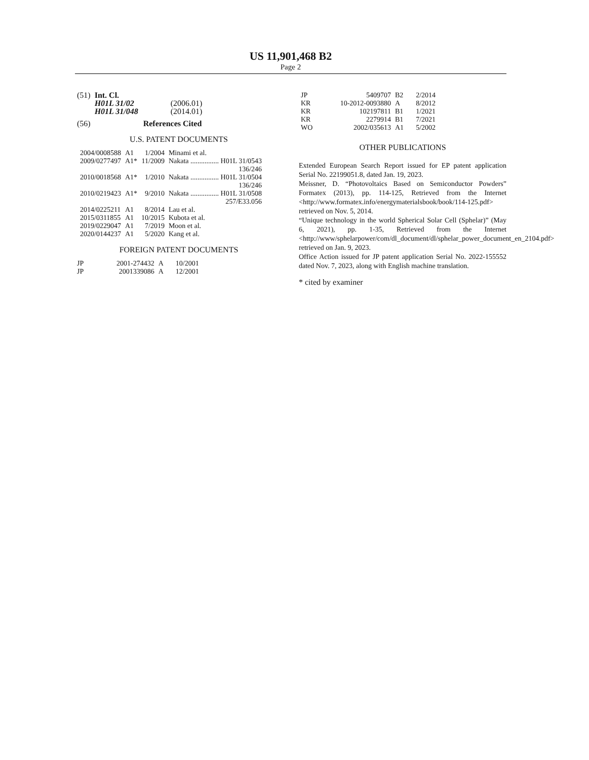US 11,901,468 B2
Page 2
| (51) | Int. Cl. | |
| | H01L 31/02 | (2006.01) |
| | H01L 31/048 | (2014.01) |
| (56) | References Cited | |
U.S. PATENT DOCUMENTS
| 2004/0008588 | A1 | 1/2004 | Minami et al. |
| 2009/0277497 | A1* | 11/2009 | Nakata ................ H01L 31/0543 136/246 |
| 2010/0018568 | A1* | 1/2010 | Nakata ................ H01L 31/0504 136/246 |
| 2010/0219423 | A1* | 9/2010 | Nakata ................ H01L 31/0508 257/E33.056 |
| 2014/0225211 | A1 | 8/2014 | Lau et al. |
| 2015/0311855 | A1 | 10/2015 | Kubota et al. |
| 2019/0229047 | A1 | 7/2019 | Moon et al. |
| 2020/0144237 | A1 | 5/2020 | Kang et al. |
FOREIGN PATENT DOCUMENTS
| JP | 2001-274432 | A | 10/2001 |
| JP | 2001339086 | A | 12/2001 |
| JP | 5409707 | B2 | 2/2014 |
| KR | 10-2012-0093880 | A | 8/2012 |
| KR | 102197811 | B1 | 1/2021 |
| KR | 2279914 | B1 | 7/2021 |
| WO | 2002/035613 | A1 | 5/2002 |
OTHER PUBLICATIONS
Extended European Search Report issued for EP patent application Serial No. 22199051.8, dated Jan. 19, 2023.
Meissner, D. “Photovoltaics Based on Semiconductor Powders” Formatex (2013), pp. 114-125, Retrieved from the Internet <http://www.formatex.info/energymaterialsbook/book/114-125.pdf> retrieved on Nov. 5, 2014.
“Unique technology in the world Spherical Solar Cell (Sphelar)” (May 6, 2021), pp. 1-35, Retrieved from the Internet <http://www/sphelarpower/com/dl_document/dl/sphelar_power_document_en_2104.pdf> retrieved on Jan. 9, 2023.
Office Action issued for JP patent application Serial No. 2022-155552 dated Nov. 7, 2023, along with English machine translation.
* cited by examiner